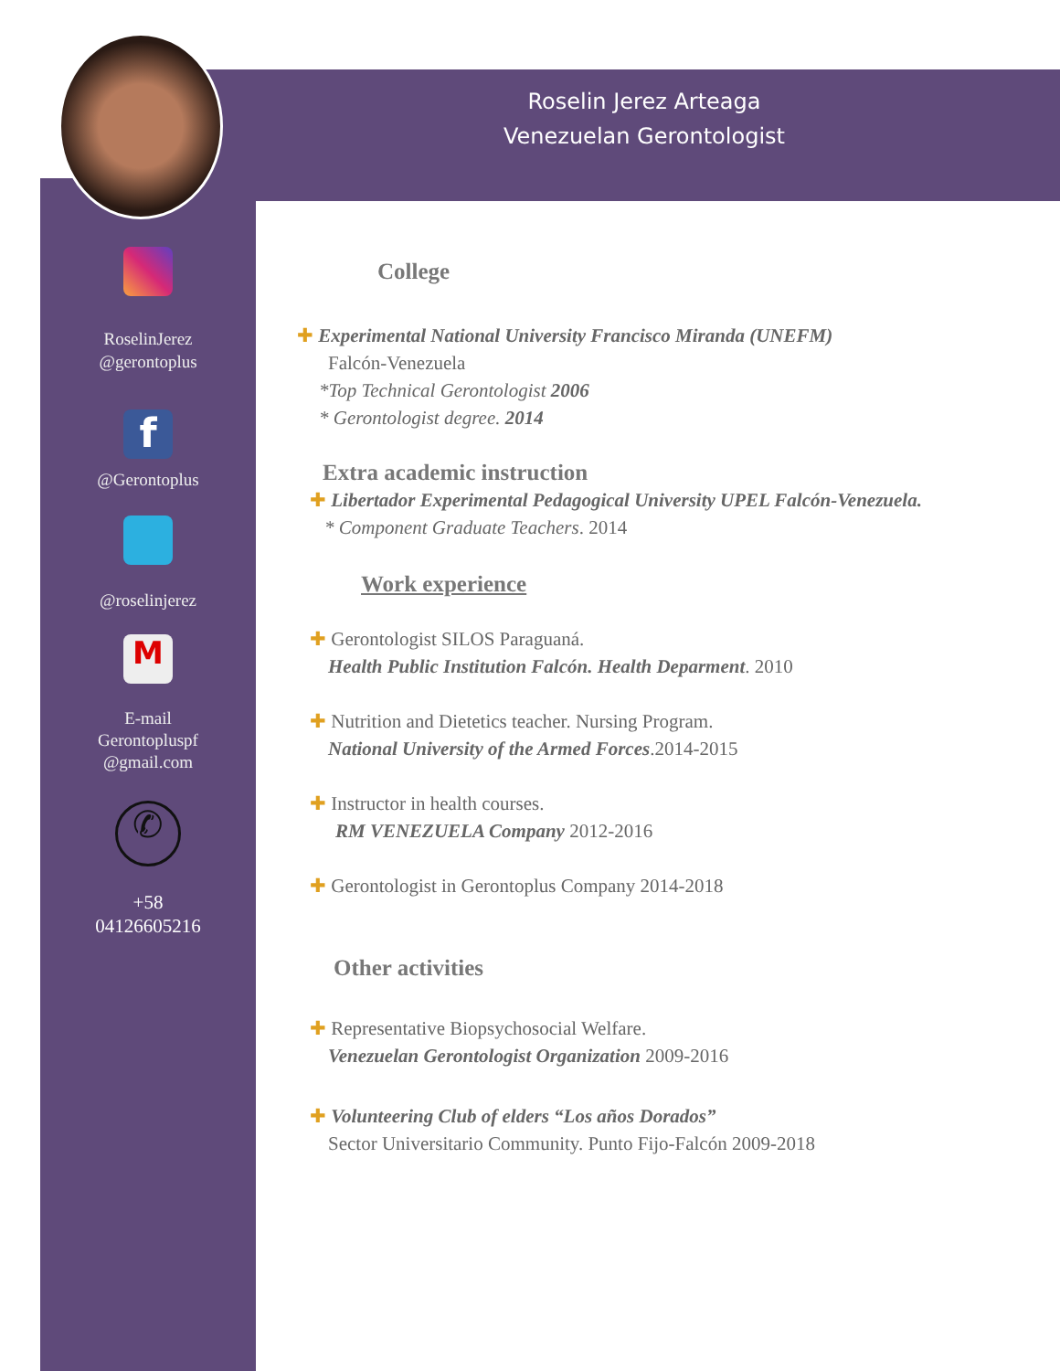Roselin Jerez Arteaga
Venezuelan Gerontologist
RoselinJerez
@gerontoplus
f
@Gerontoplus
@roselinjerez
M
E-mail
Gerontopluspf
@gmail.com
✆
+58
04126605216
College
✚ Experimental National University Francisco Miranda (UNEFM)
Falcón-Venezuela
*Top Technical Gerontologist 2006
* Gerontologist degree. 2014
Extra academic instruction
✚ Libertador Experimental Pedagogical University UPEL Falcón-Venezuela.
* Component Graduate Teachers. 2014
Work experience
✚ Gerontologist SILOS Paraguaná.
Health Public Institution Falcón. Health Deparment. 2010
✚ Nutrition and Dietetics teacher. Nursing Program.
National University of the Armed Forces.2014-2015
✚ Instructor in health courses.
RM VENEZUELA Company 2012-2016
✚ Gerontologist in Gerontoplus Company 2014-2018
Other activities
✚ Representative Biopsychosocial Welfare.
Venezuelan Gerontologist Organization 2009-2016
✚ Volunteering Club of elders “Los años Dorados”
Sector Universitario Community. Punto Fijo-Falcón 2009-2018